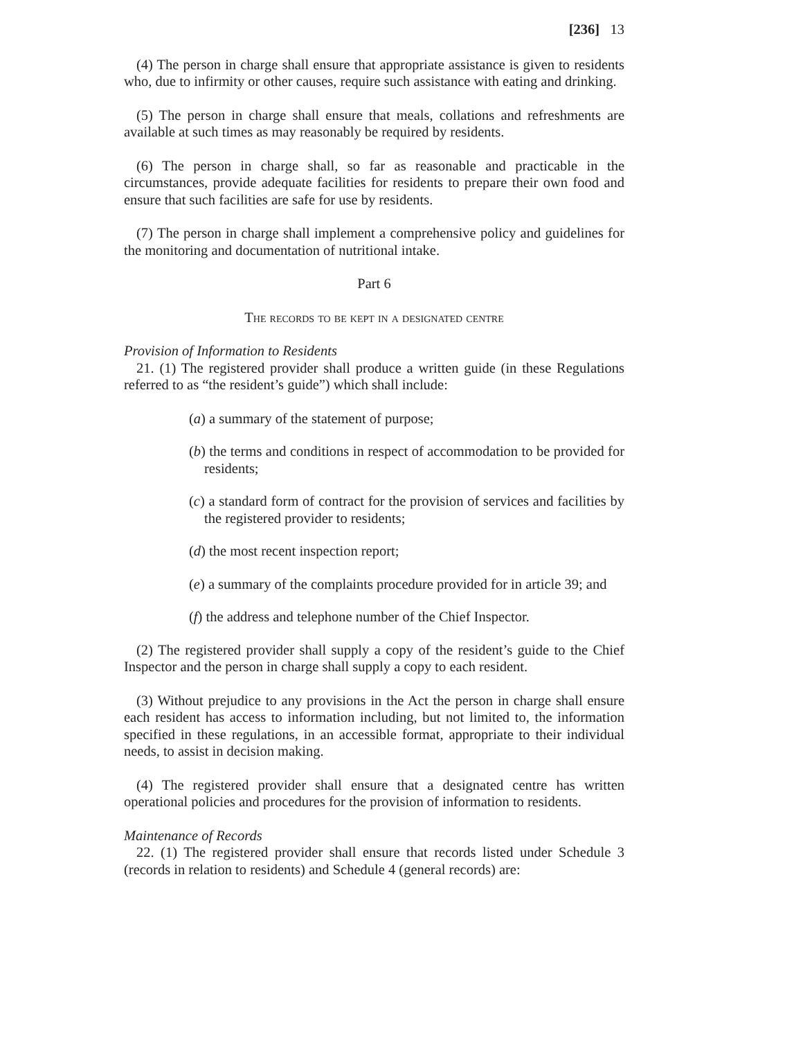[236] 13
(4) The person in charge shall ensure that appropriate assistance is given to residents who, due to infirmity or other causes, require such assistance with eating and drinking.
(5) The person in charge shall ensure that meals, collations and refreshments are available at such times as may reasonably be required by residents.
(6) The person in charge shall, so far as reasonable and practicable in the circumstances, provide adequate facilities for residents to prepare their own food and ensure that such facilities are safe for use by residents.
(7) The person in charge shall implement a comprehensive policy and guidelines for the monitoring and documentation of nutritional intake.
Part 6
The records to be kept in a designated centre
Provision of Information to Residents
21. (1) The registered provider shall produce a written guide (in these Regulations referred to as “the resident’s guide”) which shall include:
(a) a summary of the statement of purpose;
(b) the terms and conditions in respect of accommodation to be provided for residents;
(c) a standard form of contract for the provision of services and facilities by the registered provider to residents;
(d) the most recent inspection report;
(e) a summary of the complaints procedure provided for in article 39; and
(f) the address and telephone number of the Chief Inspector.
(2) The registered provider shall supply a copy of the resident’s guide to the Chief Inspector and the person in charge shall supply a copy to each resident.
(3) Without prejudice to any provisions in the Act the person in charge shall ensure each resident has access to information including, but not limited to, the information specified in these regulations, in an accessible format, appropriate to their individual needs, to assist in decision making.
(4) The registered provider shall ensure that a designated centre has written operational policies and procedures for the provision of information to residents.
Maintenance of Records
22. (1) The registered provider shall ensure that records listed under Schedule 3 (records in relation to residents) and Schedule 4 (general records) are: